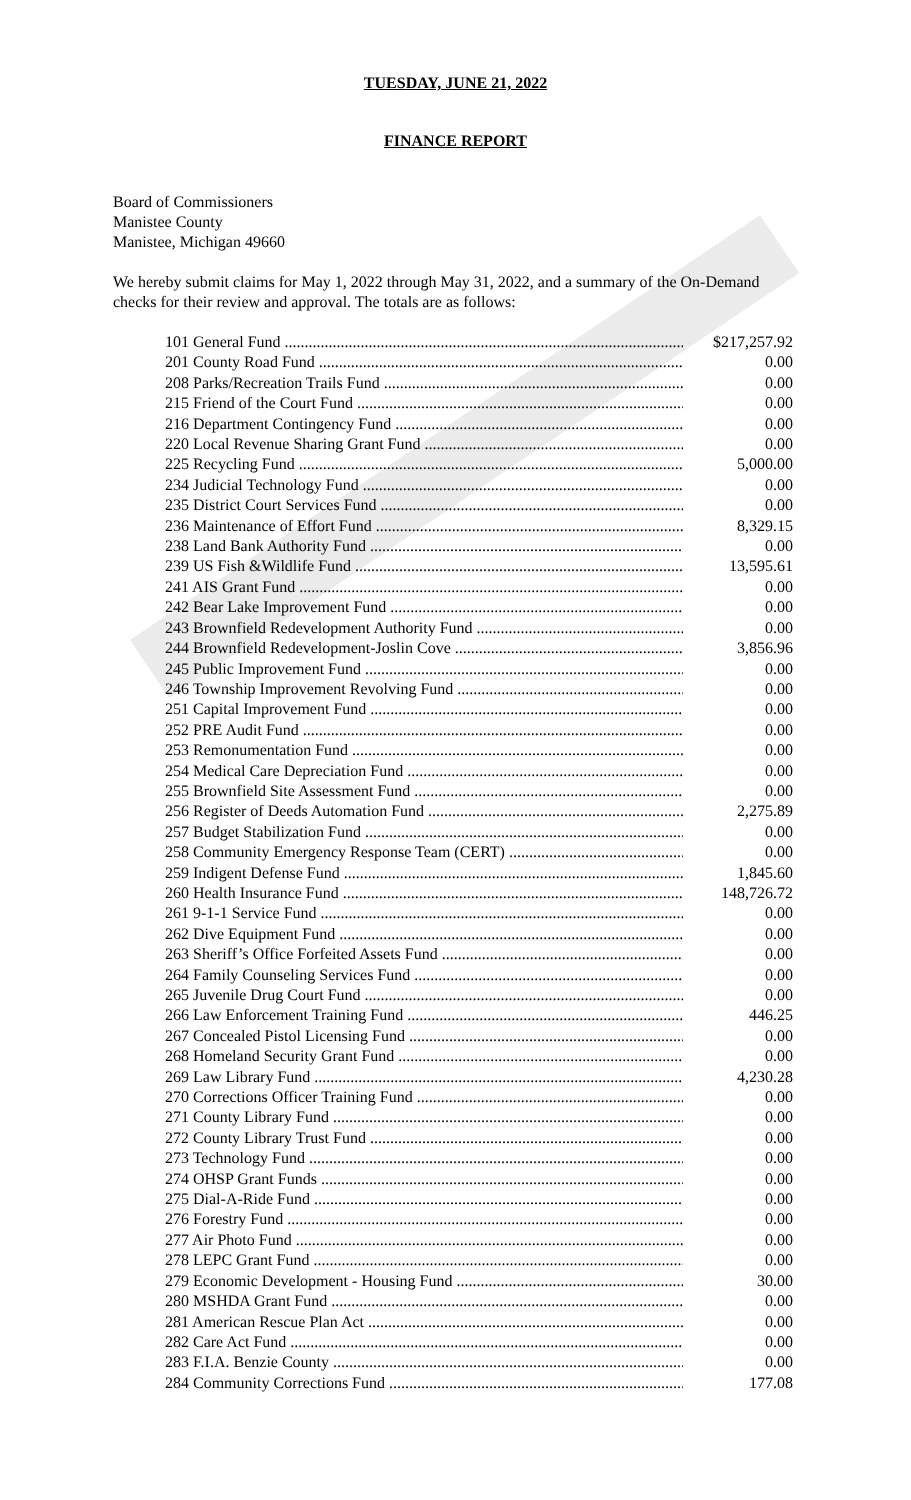TUESDAY, JUNE 21, 2022
FINANCE REPORT
Board of Commissioners
Manistee County
Manistee, Michigan 49660
We hereby submit claims for May 1, 2022 through May 31, 2022, and a summary of the On-Demand checks for their review and approval. The totals are as follows:
| 101 General Fund | $217,257.92 |
| 201 County Road Fund | 0.00 |
| 208 Parks/Recreation Trails Fund | 0.00 |
| 215 Friend of the Court Fund | 0.00 |
| 216 Department Contingency Fund | 0.00 |
| 220 Local Revenue Sharing Grant Fund | 0.00 |
| 225 Recycling Fund | 5,000.00 |
| 234 Judicial Technology Fund | 0.00 |
| 235 District Court Services Fund | 0.00 |
| 236 Maintenance of Effort Fund | 8,329.15 |
| 238 Land Bank Authority Fund | 0.00 |
| 239 US Fish &Wildlife Fund | 13,595.61 |
| 241 AIS Grant Fund | 0.00 |
| 242 Bear Lake Improvement Fund | 0.00 |
| 243 Brownfield Redevelopment Authority Fund | 0.00 |
| 244 Brownfield Redevelopment-Joslin Cove | 3,856.96 |
| 245 Public Improvement Fund | 0.00 |
| 246 Township Improvement Revolving Fund | 0.00 |
| 251 Capital Improvement Fund | 0.00 |
| 252 PRE Audit Fund | 0.00 |
| 253 Remonumentation Fund | 0.00 |
| 254 Medical Care Depreciation Fund | 0.00 |
| 255 Brownfield Site Assessment Fund | 0.00 |
| 256 Register of Deeds Automation Fund | 2,275.89 |
| 257 Budget Stabilization Fund | 0.00 |
| 258 Community Emergency Response Team (CERT) | 0.00 |
| 259 Indigent Defense Fund | 1,845.60 |
| 260 Health Insurance Fund | 148,726.72 |
| 261 9-1-1 Service Fund | 0.00 |
| 262 Dive Equipment Fund | 0.00 |
| 263 Sheriff’s Office Forfeited Assets Fund | 0.00 |
| 264 Family Counseling Services Fund | 0.00 |
| 265 Juvenile Drug Court Fund | 0.00 |
| 266 Law Enforcement Training Fund | 446.25 |
| 267 Concealed Pistol Licensing Fund | 0.00 |
| 268 Homeland Security Grant Fund | 0.00 |
| 269 Law Library Fund | 4,230.28 |
| 270 Corrections Officer Training Fund | 0.00 |
| 271 County Library Fund | 0.00 |
| 272 County Library Trust Fund | 0.00 |
| 273 Technology Fund | 0.00 |
| 274 OHSP Grant Funds | 0.00 |
| 275 Dial-A-Ride Fund | 0.00 |
| 276 Forestry Fund | 0.00 |
| 277 Air Photo Fund | 0.00 |
| 278 LEPC Grant Fund | 0.00 |
| 279 Economic Development - Housing Fund | 30.00 |
| 280 MSHDA Grant Fund | 0.00 |
| 281 American Rescue Plan Act | 0.00 |
| 282 Care Act Fund | 0.00 |
| 283 F.I.A. Benzie County | 0.00 |
| 284 Community Corrections Fund | 177.08 |